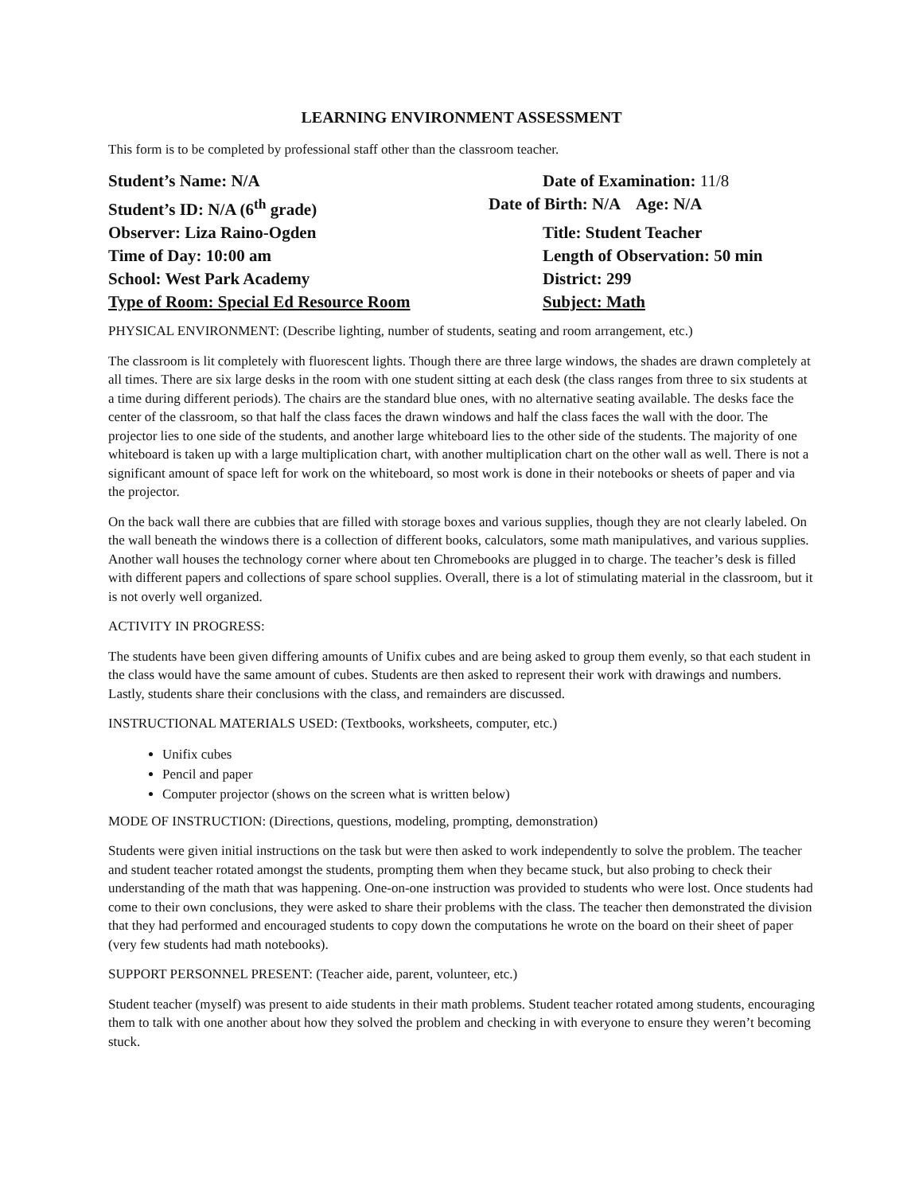LEARNING ENVIRONMENT ASSESSMENT
This form is to be completed by professional staff other than the classroom teacher.
Student’s Name: N/A Date of Examination: 11/8
Student’s ID: N/A (6<sup>th</sup> grade) Date of Birth: N/A Age: N/A
Observer: Liza Raino-Ogden Title: Student Teacher
Time of Day: 10:00 am Length of Observation: 50 min
School: West Park Academy District: 299
Type of Room: Special Ed Resource Room Subject: Math
PHYSICAL ENVIRONMENT: (Describe lighting, number of students, seating and room arrangement, etc.)
The classroom is lit completely with fluorescent lights. Though there are three large windows, the shades are drawn completely at all times. There are six large desks in the room with one student sitting at each desk (the class ranges from three to six students at a time during different periods). The chairs are the standard blue ones, with no alternative seating available. The desks face the center of the classroom, so that half the class faces the drawn windows and half the class faces the wall with the door. The projector lies to one side of the students, and another large whiteboard lies to the other side of the students. The majority of one whiteboard is taken up with a large multiplication chart, with another multiplication chart on the other wall as well. There is not a significant amount of space left for work on the whiteboard, so most work is done in their notebooks or sheets of paper and via the projector.
On the back wall there are cubbies that are filled with storage boxes and various supplies, though they are not clearly labeled. On the wall beneath the windows there is a collection of different books, calculators, some math manipulatives, and various supplies. Another wall houses the technology corner where about ten Chromebooks are plugged in to charge. The teacher’s desk is filled with different papers and collections of spare school supplies. Overall, there is a lot of stimulating material in the classroom, but it is not overly well organized.
ACTIVITY IN PROGRESS:
The students have been given differing amounts of Unifix cubes and are being asked to group them evenly, so that each student in the class would have the same amount of cubes. Students are then asked to represent their work with drawings and numbers. Lastly, students share their conclusions with the class, and remainders are discussed.
INSTRUCTIONAL MATERIALS USED: (Textbooks, worksheets, computer, etc.)
Unifix cubes
Pencil and paper
Computer projector (shows on the screen what is written below)
MODE OF INSTRUCTION: (Directions, questions, modeling, prompting, demonstration)
Students were given initial instructions on the task but were then asked to work independently to solve the problem. The teacher and student teacher rotated amongst the students, prompting them when they became stuck, but also probing to check their understanding of the math that was happening. One-on-one instruction was provided to students who were lost. Once students had come to their own conclusions, they were asked to share their problems with the class. The teacher then demonstrated the division that they had performed and encouraged students to copy down the computations he wrote on the board on their sheet of paper (very few students had math notebooks).
SUPPORT PERSONNEL PRESENT: (Teacher aide, parent, volunteer, etc.)
Student teacher (myself) was present to aide students in their math problems. Student teacher rotated among students, encouraging them to talk with one another about how they solved the problem and checking in with everyone to ensure they weren’t becoming stuck.